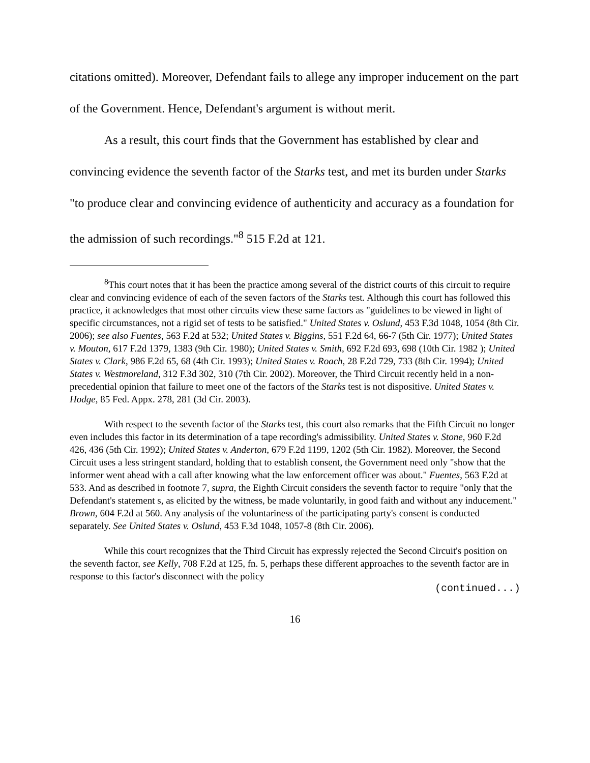citations omitted). Moreover, Defendant fails to allege any improper inducement on the part of the Government. Hence, Defendant's argument is without merit.
As a result, this court finds that the Government has established by clear and convincing evidence the seventh factor of the Starks test, and met its burden under Starks "to produce clear and convincing evidence of authenticity and accuracy as a foundation for the admission of such recordings."<sup>8</sup> 515 F.2d at 121.
<sup>8</sup> This court notes that it has been the practice among several of the district courts of this circuit to require clear and convincing evidence of each of the seven factors of the Starks test. Although this court has followed this practice, it acknowledges that most other circuits view these same factors as "guidelines to be viewed in light of specific circumstances, not a rigid set of tests to be satisfied." United States v. Oslund, 453 F.3d 1048, 1054 (8th Cir. 2006); see also Fuentes, 563 F.2d at 532; United States v. Biggins, 551 F.2d 64, 66-7 (5th Cir. 1977); United States v. Mouton, 617 F.2d 1379, 1383 (9th Cir. 1980); United States v. Smith, 692 F.2d 693, 698 (10th Cir. 1982 ); United States v. Clark, 986 F.2d 65, 68 (4th Cir. 1993); United States v. Roach, 28 F.2d 729, 733 (8th Cir. 1994); United States v. Westmoreland, 312 F.3d 302, 310 (7th Cir. 2002). Moreover, the Third Circuit recently held in a non-precedential opinion that failure to meet one of the factors of the Starks test is not dispositive. United States v. Hodge, 85 Fed. Appx. 278, 281 (3d Cir. 2003).
With respect to the seventh factor of the Starks test, this court also remarks that the Fifth Circuit no longer even includes this factor in its determination of a tape recording's admissibility. United States v. Stone, 960 F.2d 426, 436 (5th Cir. 1992); United States v. Anderton, 679 F.2d 1199, 1202 (5th Cir. 1982). Moreover, the Second Circuit uses a less stringent standard, holding that to establish consent, the Government need only "show that the informer went ahead with a call after knowing what the law enforcement officer was about." Fuentes, 563 F.2d at 533. And as described in footnote 7, supra, the Eighth Circuit considers the seventh factor to require "only that the Defendant's statement s, as elicited by the witness, be made voluntarily, in good faith and without any inducement." Brown, 604 F.2d at 560. Any analysis of the voluntariness of the participating party's consent is conducted separately. See United States v. Oslund, 453 F.3d 1048, 1057-8 (8th Cir. 2006).
While this court recognizes that the Third Circuit has expressly rejected the Second Circuit's position on the seventh factor, see Kelly, 708 F.2d at 125, fn. 5, perhaps these different approaches to the seventh factor are in response to this factor's disconnect with the policy
(continued...)
16